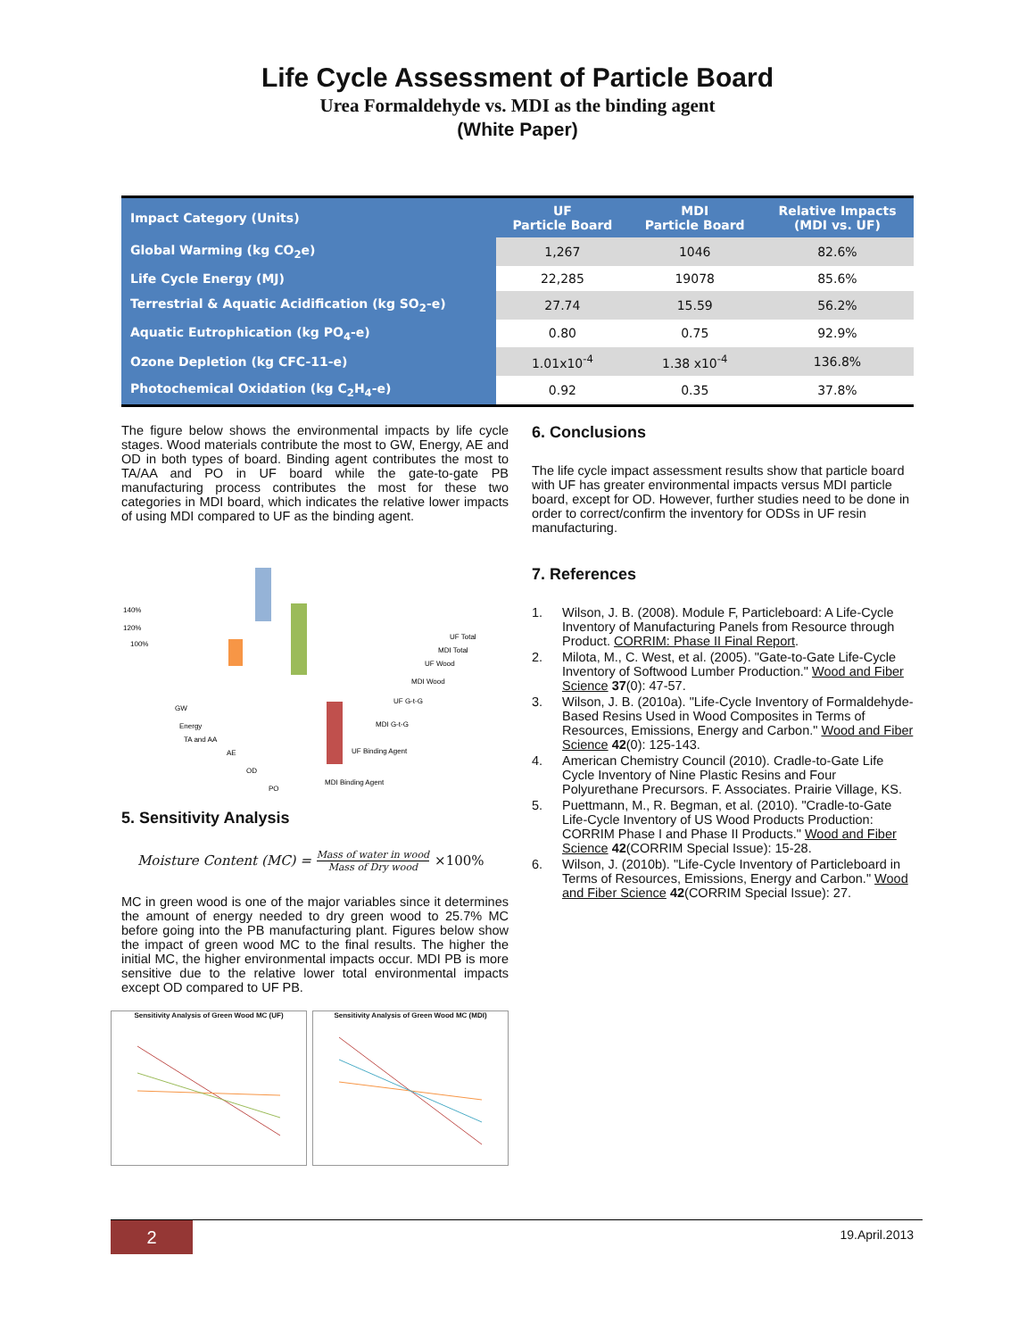Life Cycle Assessment of Particle Board
Urea Formaldehyde vs. MDI as the binding agent
(White Paper)
| Impact Category (Units) | UF Particle Board | MDI Particle Board | Relative Impacts (MDI vs. UF) |
| --- | --- | --- | --- |
| Global Warming (kg CO<sub>2</sub>e) | 1,267 | 1046 | 82.6% |
| Life Cycle Energy (MJ) | 22,285 | 19078 | 85.6% |
| Terrestrial & Aquatic Acidification (kg SO<sub>2</sub>-e) | 27.74 | 15.59 | 56.2% |
| Aquatic Eutrophication (kg PO<sub>4</sub>-e) | 0.80 | 0.75 | 92.9% |
| Ozone Depletion (kg CFC-11-e) | 1.01x10<sup>-4</sup> | 1.38 x10<sup>-4</sup> | 136.8% |
| Photochemical Oxidation (kg C<sub>2</sub>H<sub>4</sub>-e) | 0.92 | 0.35 | 37.8% |
The figure below shows the environmental impacts by life cycle stages. Wood materials contribute the most to GW, Energy, AE and OD in both types of board. Binding agent contributes the most to TA/AA and PO in UF board while the gate-to-gate PB manufacturing process contributes the most for these two categories in MDI board, which indicates the relative lower impacts of using MDI compared to UF as the binding agent.
140%
120%
100%
GW
Energy
TA and AA
AE
OD
PO
UF Total
MDI Total
UF Wood
MDI Wood
UF G-t-G
MDI G-t-G
UF Binding Agent
MDI Binding Agent
5. Sensitivity Analysis
Moisture Content (MC) = Mass of water in wood Mass of Dry wood ×100%
MC in green wood is one of the major variables since it determines the amount of energy needed to dry green wood to 25.7% MC before going into the PB manufacturing plant. Figures below show the impact of green wood MC to the final results. The higher the initial MC, the higher environmental impacts occur. MDI PB is more sensitive due to the relative lower total environmental impacts except OD compared to UF PB.
Sensitivity Analysis of Green Wood MC (UF) Sensitivity Analysis of Green Wood MC (MDI)
6. Conclusions
The life cycle impact assessment results show that particle board with UF has greater environmental impacts versus MDI particle board, except for OD. However, further studies need to be done in order to correct/confirm the inventory for ODSs in UF resin manufacturing.
7. References
1. Wilson, J. B. (2008). Module F, Particleboard: A Life-Cycle Inventory of Manufacturing Panels from Resource through Product. CORRIM: Phase II Final Report.
2. Milota, M., C. West, et al. (2005). "Gate-to-Gate Life-Cycle Inventory of Softwood Lumber Production." Wood and Fiber Science 37(0): 47-57.
3. Wilson, J. B. (2010a). "Life-Cycle Inventory of Formaldehyde-Based Resins Used in Wood Composites in Terms of Resources, Emissions, Energy and Carbon." Wood and Fiber Science 42(0): 125-143.
4. American Chemistry Council (2010). Cradle-to-Gate Life Cycle Inventory of Nine Plastic Resins and Four Polyurethane Precursors. F. Associates. Prairie Village, KS.
5. Puettmann, M., R. Begman, et al. (2010). "Cradle-to-Gate Life-Cycle Inventory of US Wood Products Production: CORRIM Phase I and Phase II Products." Wood and Fiber Science 42(CORRIM Special Issue): 15-28.
6. Wilson, J. (2010b). "Life-Cycle Inventory of Particleboard in Terms of Resources, Emissions, Energy and Carbon." Wood and Fiber Science 42(CORRIM Special Issue): 27.
2
19.April.2013